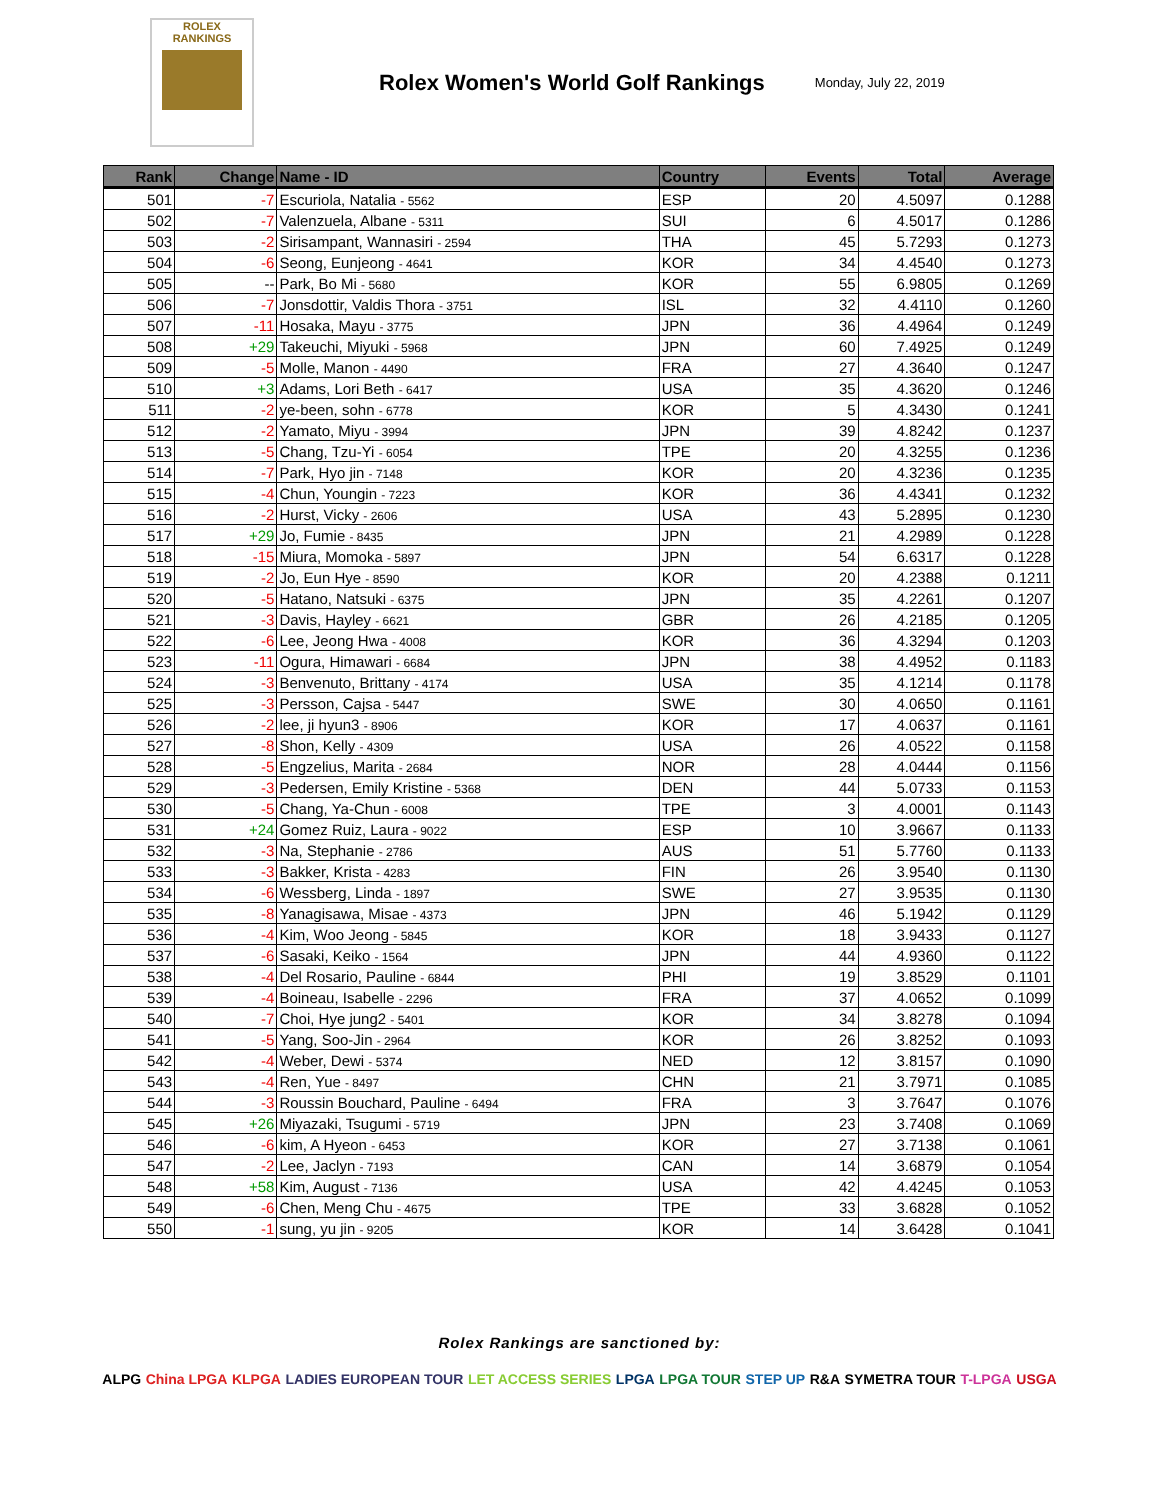ROLEX
RANKINGS
Rolex Women's World Golf Rankings
Monday, July 22, 2019
| Rank | Change | Name - ID | Country | Events | Total | Average |
| --- | --- | --- | --- | --- | --- | --- |
| 501 | -7 | Escuriola, Natalia - 5562 | ESP | 20 | 4.5097 | 0.1288 |
| 502 | -7 | Valenzuela, Albane - 5311 | SUI | 6 | 4.5017 | 0.1286 |
| 503 | -2 | Sirisampant, Wannasiri - 2594 | THA | 45 | 5.7293 | 0.1273 |
| 504 | -6 | Seong, Eunjeong - 4641 | KOR | 34 | 4.4540 | 0.1273 |
| 505 | -- | Park, Bo Mi - 5680 | KOR | 55 | 6.9805 | 0.1269 |
| 506 | -7 | Jonsdottir, Valdis Thora - 3751 | ISL | 32 | 4.4110 | 0.1260 |
| 507 | -11 | Hosaka, Mayu - 3775 | JPN | 36 | 4.4964 | 0.1249 |
| 508 | +29 | Takeuchi, Miyuki - 5968 | JPN | 60 | 7.4925 | 0.1249 |
| 509 | -5 | Molle, Manon - 4490 | FRA | 27 | 4.3640 | 0.1247 |
| 510 | +3 | Adams, Lori Beth - 6417 | USA | 35 | 4.3620 | 0.1246 |
| 511 | -2 | ye-been, sohn - 6778 | KOR | 5 | 4.3430 | 0.1241 |
| 512 | -2 | Yamato, Miyu - 3994 | JPN | 39 | 4.8242 | 0.1237 |
| 513 | -5 | Chang, Tzu-Yi - 6054 | TPE | 20 | 4.3255 | 0.1236 |
| 514 | -7 | Park, Hyo jin - 7148 | KOR | 20 | 4.3236 | 0.1235 |
| 515 | -4 | Chun, Youngin - 7223 | KOR | 36 | 4.4341 | 0.1232 |
| 516 | -2 | Hurst, Vicky - 2606 | USA | 43 | 5.2895 | 0.1230 |
| 517 | +29 | Jo, Fumie - 8435 | JPN | 21 | 4.2989 | 0.1228 |
| 518 | -15 | Miura, Momoka - 5897 | JPN | 54 | 6.6317 | 0.1228 |
| 519 | -2 | Jo, Eun Hye - 8590 | KOR | 20 | 4.2388 | 0.1211 |
| 520 | -5 | Hatano, Natsuki - 6375 | JPN | 35 | 4.2261 | 0.1207 |
| 521 | -3 | Davis, Hayley - 6621 | GBR | 26 | 4.2185 | 0.1205 |
| 522 | -6 | Lee, Jeong Hwa - 4008 | KOR | 36 | 4.3294 | 0.1203 |
| 523 | -11 | Ogura, Himawari - 6684 | JPN | 38 | 4.4952 | 0.1183 |
| 524 | -3 | Benvenuto, Brittany - 4174 | USA | 35 | 4.1214 | 0.1178 |
| 525 | -3 | Persson, Cajsa - 5447 | SWE | 30 | 4.0650 | 0.1161 |
| 526 | -2 | lee, ji hyun3 - 8906 | KOR | 17 | 4.0637 | 0.1161 |
| 527 | -8 | Shon, Kelly - 4309 | USA | 26 | 4.0522 | 0.1158 |
| 528 | -5 | Engzelius, Marita - 2684 | NOR | 28 | 4.0444 | 0.1156 |
| 529 | -3 | Pedersen, Emily Kristine - 5368 | DEN | 44 | 5.0733 | 0.1153 |
| 530 | -5 | Chang, Ya-Chun - 6008 | TPE | 3 | 4.0001 | 0.1143 |
| 531 | +24 | Gomez Ruiz, Laura - 9022 | ESP | 10 | 3.9667 | 0.1133 |
| 532 | -3 | Na, Stephanie - 2786 | AUS | 51 | 5.7760 | 0.1133 |
| 533 | -3 | Bakker, Krista - 4283 | FIN | 26 | 3.9540 | 0.1130 |
| 534 | -6 | Wessberg, Linda - 1897 | SWE | 27 | 3.9535 | 0.1130 |
| 535 | -8 | Yanagisawa, Misae - 4373 | JPN | 46 | 5.1942 | 0.1129 |
| 536 | -4 | Kim, Woo Jeong - 5845 | KOR | 18 | 3.9433 | 0.1127 |
| 537 | -6 | Sasaki, Keiko - 1564 | JPN | 44 | 4.9360 | 0.1122 |
| 538 | -4 | Del Rosario, Pauline - 6844 | PHI | 19 | 3.8529 | 0.1101 |
| 539 | -4 | Boineau, Isabelle - 2296 | FRA | 37 | 4.0652 | 0.1099 |
| 540 | -7 | Choi, Hye jung2 - 5401 | KOR | 34 | 3.8278 | 0.1094 |
| 541 | -5 | Yang, Soo-Jin - 2964 | KOR | 26 | 3.8252 | 0.1093 |
| 542 | -4 | Weber, Dewi - 5374 | NED | 12 | 3.8157 | 0.1090 |
| 543 | -4 | Ren, Yue - 8497 | CHN | 21 | 3.7971 | 0.1085 |
| 544 | -3 | Roussin Bouchard, Pauline - 6494 | FRA | 3 | 3.7647 | 0.1076 |
| 545 | +26 | Miyazaki, Tsugumi - 5719 | JPN | 23 | 3.7408 | 0.1069 |
| 546 | -6 | kim, A Hyeon - 6453 | KOR | 27 | 3.7138 | 0.1061 |
| 547 | -2 | Lee, Jaclyn - 7193 | CAN | 14 | 3.6879 | 0.1054 |
| 548 | +58 | Kim, August - 7136 | USA | 42 | 4.4245 | 0.1053 |
| 549 | -6 | Chen, Meng Chu - 4675 | TPE | 33 | 3.6828 | 0.1052 |
| 550 | -1 | sung, yu jin - 9205 | KOR | 14 | 3.6428 | 0.1041 |
Rolex Rankings are sanctioned by:
ALPG China LPGA KLPGA LADIES EUROPEAN TOUR LET ACCESS SERIES LPGA LPGA TOUR STEP UP R&A SYMETRA TOUR T-LPGA USGA